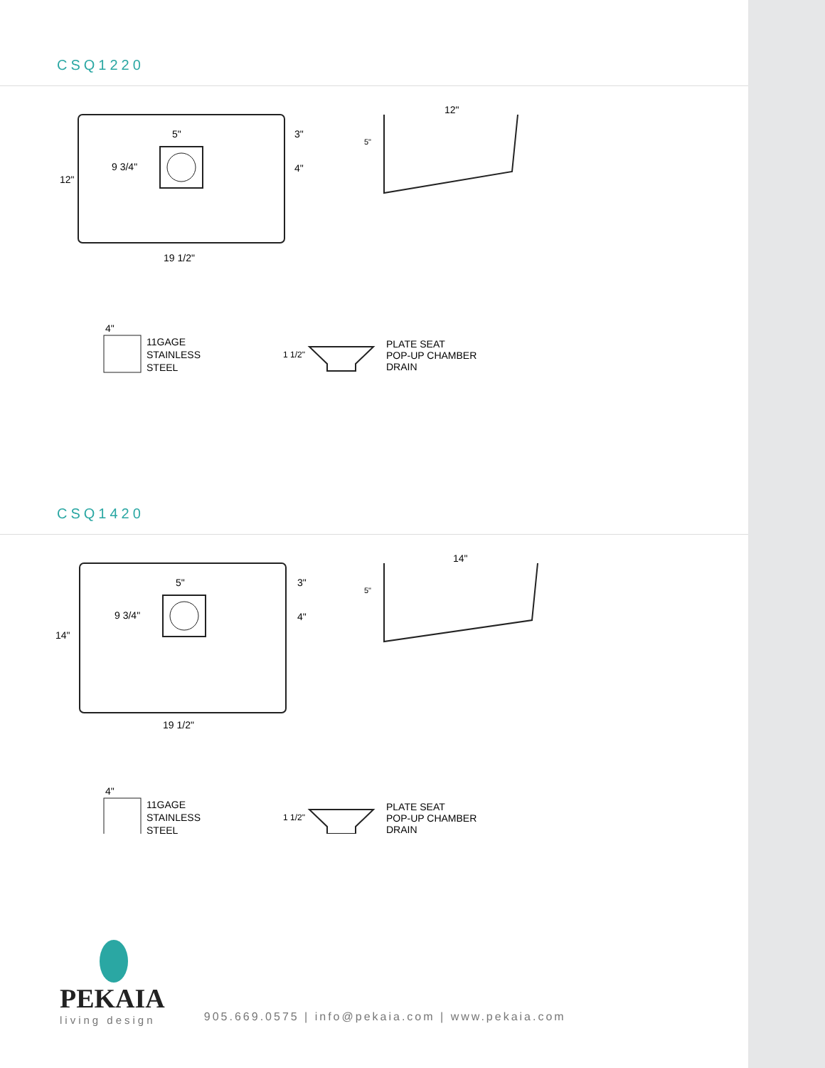CSQ1220
5"
9 3/4"
12"
3"
4"
19 1/2"
12"
5"
4"
11GAGE
STAINLESS
STEEL
PLATE SEAT
POP-UP CHAMBER
DRAIN
1 1/2"
CSQ1420
5"
9 3/4"
14"
3"
4"
19 1/2"
14"
5"
4"
11GAGE
STAINLESS
STEEL
PLATE SEAT
POP-UP CHAMBER
DRAIN
1 1/2"
PEKAIA
living design
905.669.0575 | info@pekaia.com | www.pekaia.com